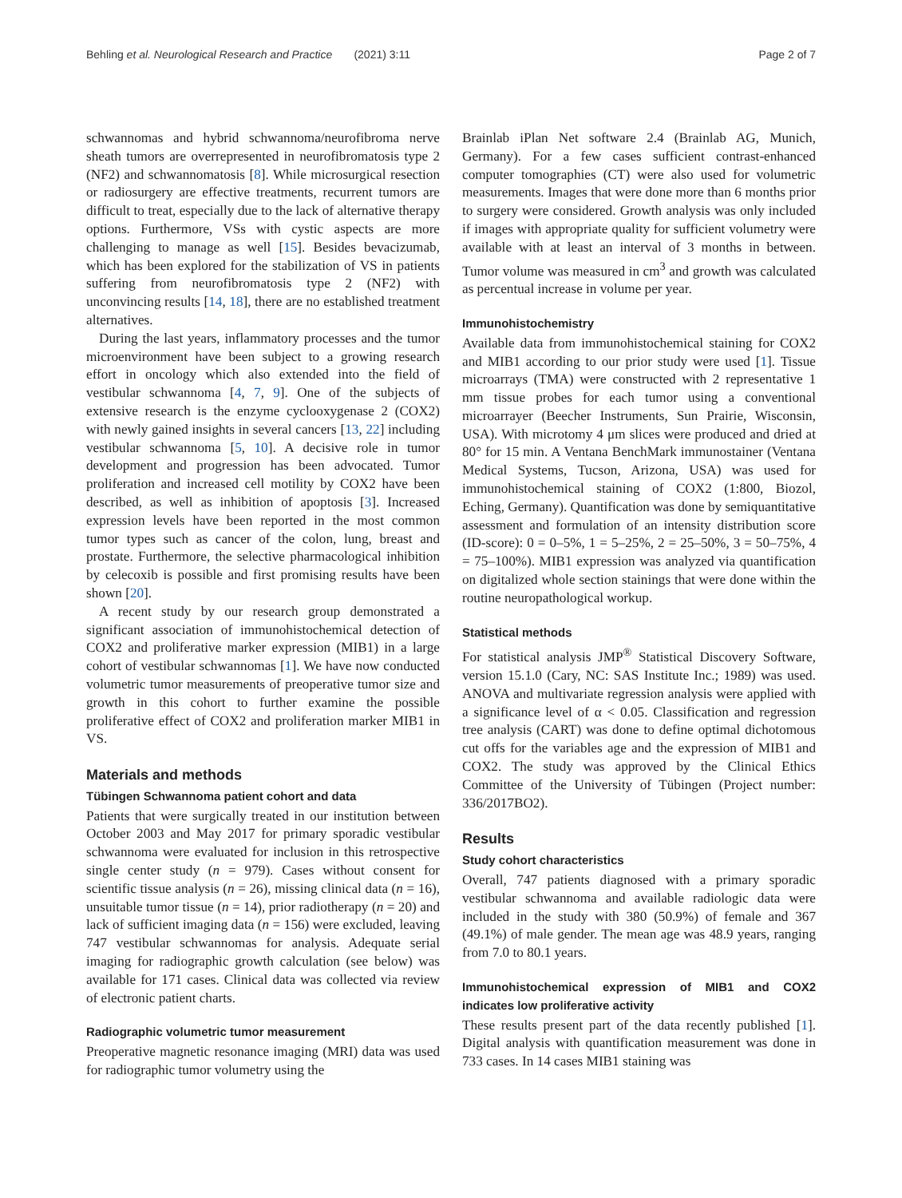Behling et al. Neurological Research and Practice (2021) 3:11 Page 2 of 7
schwannomas and hybrid schwannoma/neurofibroma nerve sheath tumors are overrepresented in neurofibromatosis type 2 (NF2) and schwannomatosis [8]. While microsurgical resection or radiosurgery are effective treatments, recurrent tumors are difficult to treat, especially due to the lack of alternative therapy options. Furthermore, VSs with cystic aspects are more challenging to manage as well [15]. Besides bevacizumab, which has been explored for the stabilization of VS in patients suffering from neurofibromatosis type 2 (NF2) with unconvincing results [14, 18], there are no established treatment alternatives.
During the last years, inflammatory processes and the tumor microenvironment have been subject to a growing research effort in oncology which also extended into the field of vestibular schwannoma [4, 7, 9]. One of the subjects of extensive research is the enzyme cyclooxygenase 2 (COX2) with newly gained insights in several cancers [13, 22] including vestibular schwannoma [5, 10]. A decisive role in tumor development and progression has been advocated. Tumor proliferation and increased cell motility by COX2 have been described, as well as inhibition of apoptosis [3]. Increased expression levels have been reported in the most common tumor types such as cancer of the colon, lung, breast and prostate. Furthermore, the selective pharmacological inhibition by celecoxib is possible and first promising results have been shown [20].
A recent study by our research group demonstrated a significant association of immunohistochemical detection of COX2 and proliferative marker expression (MIB1) in a large cohort of vestibular schwannomas [1]. We have now conducted volumetric tumor measurements of preoperative tumor size and growth in this cohort to further examine the possible proliferative effect of COX2 and proliferation marker MIB1 in VS.
Materials and methods
Tübingen Schwannoma patient cohort and data
Patients that were surgically treated in our institution between October 2003 and May 2017 for primary sporadic vestibular schwannoma were evaluated for inclusion in this retrospective single center study (n = 979). Cases without consent for scientific tissue analysis (n = 26), missing clinical data (n = 16), unsuitable tumor tissue (n = 14), prior radiotherapy (n = 20) and lack of sufficient imaging data (n = 156) were excluded, leaving 747 vestibular schwannomas for analysis. Adequate serial imaging for radiographic growth calculation (see below) was available for 171 cases. Clinical data was collected via review of electronic patient charts.
Radiographic volumetric tumor measurement
Preoperative magnetic resonance imaging (MRI) data was used for radiographic tumor volumetry using the
Brainlab iPlan Net software 2.4 (Brainlab AG, Munich, Germany). For a few cases sufficient contrast-enhanced computer tomographies (CT) were also used for volumetric measurements. Images that were done more than 6 months prior to surgery were considered. Growth analysis was only included if images with appropriate quality for sufficient volumetry were available with at least an interval of 3 months in between. Tumor volume was measured in cm<sup>3</sup> and growth was calculated as percentual increase in volume per year.
Immunohistochemistry
Available data from immunohistochemical staining for COX2 and MIB1 according to our prior study were used [1]. Tissue microarrays (TMA) were constructed with 2 representative 1 mm tissue probes for each tumor using a conventional microarrayer (Beecher Instruments, Sun Prairie, Wisconsin, USA). With microtomy 4 μm slices were produced and dried at 80° for 15 min. A Ventana BenchMark immunostainer (Ventana Medical Systems, Tucson, Arizona, USA) was used for immunohistochemical staining of COX2 (1:800, Biozol, Eching, Germany). Quantification was done by semiquantitative assessment and formulation of an intensity distribution score (ID-score): 0 = 0–5%, 1 = 5–25%, 2 = 25–50%, 3 = 50–75%, 4 = 75–100%). MIB1 expression was analyzed via quantification on digitalized whole section stainings that were done within the routine neuropathological workup.
Statistical methods
For statistical analysis JMP<sup>®</sup> Statistical Discovery Software, version 15.1.0 (Cary, NC: SAS Institute Inc.; 1989) was used. ANOVA and multivariate regression analysis were applied with a significance level of α < 0.05. Classification and regression tree analysis (CART) was done to define optimal dichotomous cut offs for the variables age and the expression of MIB1 and COX2. The study was approved by the Clinical Ethics Committee of the University of Tübingen (Project number: 336/2017BO2).
Results
Study cohort characteristics
Overall, 747 patients diagnosed with a primary sporadic vestibular schwannoma and available radiologic data were included in the study with 380 (50.9%) of female and 367 (49.1%) of male gender. The mean age was 48.9 years, ranging from 7.0 to 80.1 years.
Immunohistochemical expression of MIB1 and COX2 indicates low proliferative activity
These results present part of the data recently published [1]. Digital analysis with quantification measurement was done in 733 cases. In 14 cases MIB1 staining was